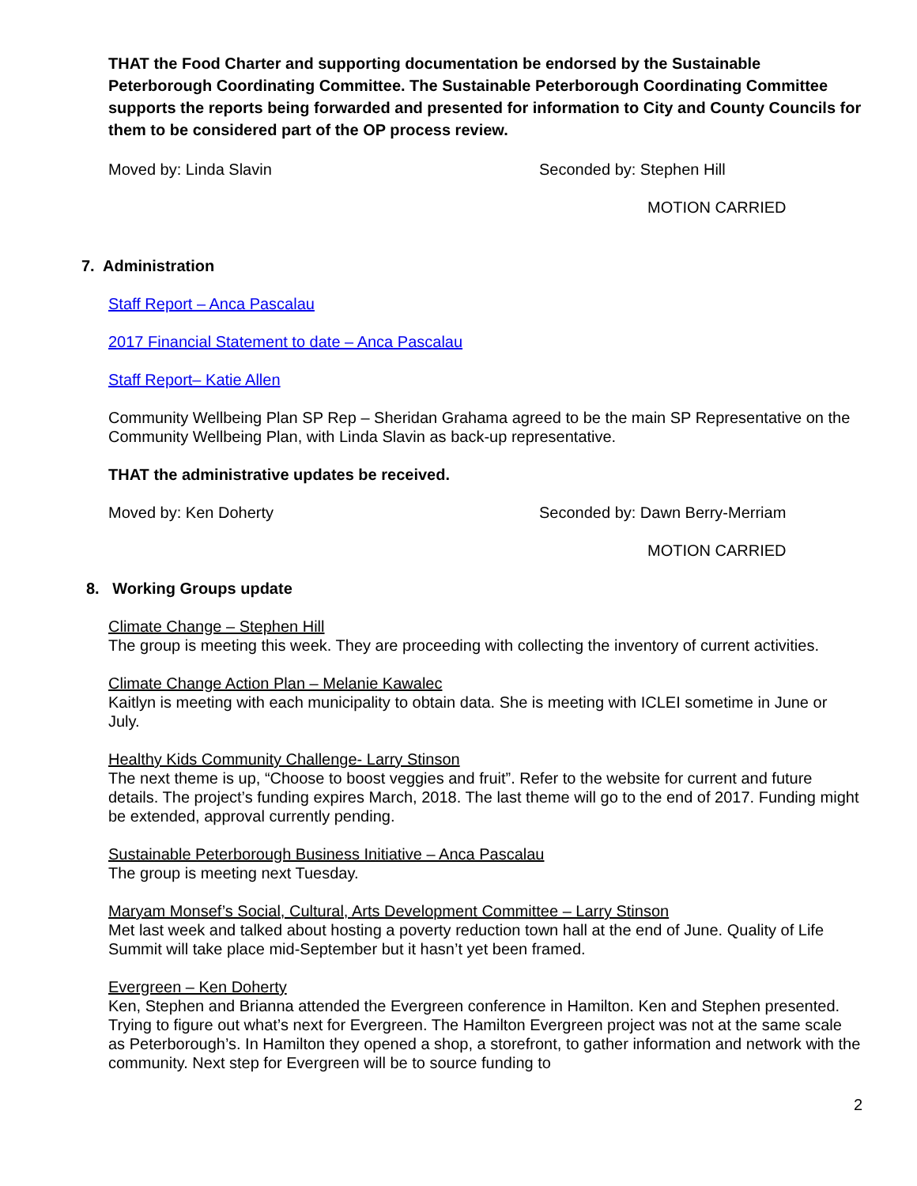THAT the Food Charter and supporting documentation be endorsed by the Sustainable Peterborough Coordinating Committee. The Sustainable Peterborough Coordinating Committee supports the reports being forwarded and presented for information to City and County Councils for them to be considered part of the OP process review.
Moved by: Linda Slavin Seconded by: Stephen Hill
MOTION CARRIED
7. Administration
Staff Report – Anca Pascalau
2017 Financial Statement to date – Anca Pascalau
Staff Report– Katie Allen
Community Wellbeing Plan SP Rep – Sheridan Grahama agreed to be the main SP Representative on the Community Wellbeing Plan, with Linda Slavin as back-up representative.
THAT the administrative updates be received.
Moved by: Ken Doherty Seconded by: Dawn Berry-Merriam
MOTION CARRIED
8. Working Groups update
Climate Change – Stephen Hill
The group is meeting this week. They are proceeding with collecting the inventory of current activities.
Climate Change Action Plan – Melanie Kawalec
Kaitlyn is meeting with each municipality to obtain data. She is meeting with ICLEI sometime in June or July.
Healthy Kids Community Challenge- Larry Stinson
The next theme is up, “Choose to boost veggies and fruit”. Refer to the website for current and future details. The project’s funding expires March, 2018. The last theme will go to the end of 2017. Funding might be extended, approval currently pending.
Sustainable Peterborough Business Initiative – Anca Pascalau
The group is meeting next Tuesday.
Maryam Monsef’s Social, Cultural, Arts Development Committee – Larry Stinson
Met last week and talked about hosting a poverty reduction town hall at the end of June. Quality of Life Summit will take place mid-September but it hasn’t yet been framed.
Evergreen – Ken Doherty
Ken, Stephen and Brianna attended the Evergreen conference in Hamilton. Ken and Stephen presented. Trying to figure out what’s next for Evergreen. The Hamilton Evergreen project was not at the same scale as Peterborough’s. In Hamilton they opened a shop, a storefront, to gather information and network with the community. Next step for Evergreen will be to source funding to
2